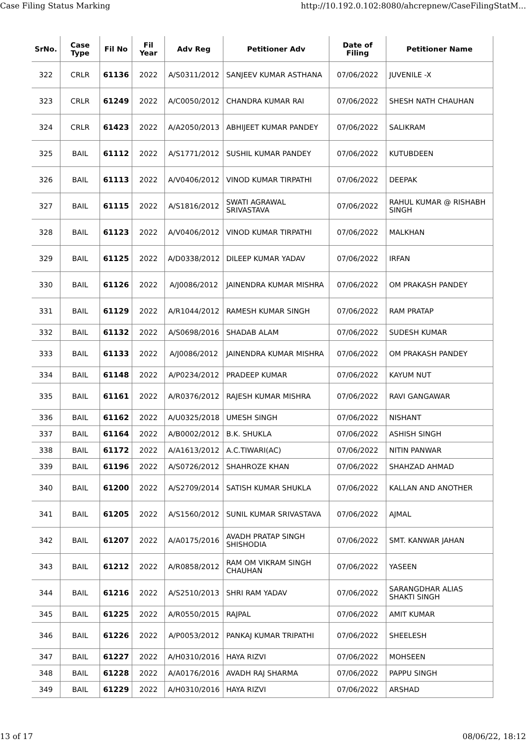Case Filing Status Marking http://10.192.0.102:8080/ahcrepnew/CaseFilingStatM...
| SrNo. | Case Type | Fil No | Fil Year | Adv Reg | Petitioner Adv | Date of Filing | Petitioner Name |
| --- | --- | --- | --- | --- | --- | --- | --- |
| 322 | CRLR | 61136 | 2022 | A/S0311/2012 | SANJEEV KUMAR ASTHANA | 07/06/2022 | JUVENILE -X |
| 323 | CRLR | 61249 | 2022 | A/C0050/2012 | CHANDRA KUMAR RAI | 07/06/2022 | SHESH NATH CHAUHAN |
| 324 | CRLR | 61423 | 2022 | A/A2050/2013 | ABHIJEET KUMAR PANDEY | 07/06/2022 | SALIKRAM |
| 325 | BAIL | 61112 | 2022 | A/S1771/2012 | SUSHIL KUMAR PANDEY | 07/06/2022 | KUTUBDEEN |
| 326 | BAIL | 61113 | 2022 | A/V0406/2012 | VINOD KUMAR TIRPATHI | 07/06/2022 | DEEPAK |
| 327 | BAIL | 61115 | 2022 | A/S1816/2012 | SWATI AGRAWAL SRIVASTAVA | 07/06/2022 | RAHUL KUMAR @ RISHABH SINGH |
| 328 | BAIL | 61123 | 2022 | A/V0406/2012 | VINOD KUMAR TIRPATHI | 07/06/2022 | MALKHAN |
| 329 | BAIL | 61125 | 2022 | A/D0338/2012 | DILEEP KUMAR YADAV | 07/06/2022 | IRFAN |
| 330 | BAIL | 61126 | 2022 | A/J0086/2012 | JAINENDRA KUMAR MISHRA | 07/06/2022 | OM PRAKASH PANDEY |
| 331 | BAIL | 61129 | 2022 | A/R1044/2012 | RAMESH KUMAR SINGH | 07/06/2022 | RAM PRATAP |
| 332 | BAIL | 61132 | 2022 | A/S0698/2016 | SHADAB ALAM | 07/06/2022 | SUDESH KUMAR |
| 333 | BAIL | 61133 | 2022 | A/J0086/2012 | JAINENDRA KUMAR MISHRA | 07/06/2022 | OM PRAKASH PANDEY |
| 334 | BAIL | 61148 | 2022 | A/P0234/2012 | PRADEEP KUMAR | 07/06/2022 | KAYUM NUT |
| 335 | BAIL | 61161 | 2022 | A/R0376/2012 | RAJESH KUMAR MISHRA | 07/06/2022 | RAVI GANGAWAR |
| 336 | BAIL | 61162 | 2022 | A/U0325/2018 | UMESH SINGH | 07/06/2022 | NISHANT |
| 337 | BAIL | 61164 | 2022 | A/B0002/2012 | B.K. SHUKLA | 07/06/2022 | ASHISH SINGH |
| 338 | BAIL | 61172 | 2022 | A/A1613/2012 | A.C.TIWARI(AC) | 07/06/2022 | NITIN PANWAR |
| 339 | BAIL | 61196 | 2022 | A/S0726/2012 | SHAHROZE KHAN | 07/06/2022 | SHAHZAD AHMAD |
| 340 | BAIL | 61200 | 2022 | A/S2709/2014 | SATISH KUMAR SHUKLA | 07/06/2022 | KALLAN AND ANOTHER |
| 341 | BAIL | 61205 | 2022 | A/S1560/2012 | SUNIL KUMAR SRIVASTAVA | 07/06/2022 | AJMAL |
| 342 | BAIL | 61207 | 2022 | A/A0175/2016 | AVADH PRATAP SINGH SHISHODIA | 07/06/2022 | SMT. KANWAR JAHAN |
| 343 | BAIL | 61212 | 2022 | A/R0858/2012 | RAM OM VIKRAM SINGH CHAUHAN | 07/06/2022 | YASEEN |
| 344 | BAIL | 61216 | 2022 | A/S2510/2013 | SHRI RAM YADAV | 07/06/2022 | SARANGDHAR ALIAS SHAKTI SINGH |
| 345 | BAIL | 61225 | 2022 | A/R0550/2015 | RAJPAL | 07/06/2022 | AMIT KUMAR |
| 346 | BAIL | 61226 | 2022 | A/P0053/2012 | PANKAJ KUMAR TRIPATHI | 07/06/2022 | SHEELESH |
| 347 | BAIL | 61227 | 2022 | A/H0310/2016 | HAYA RIZVI | 07/06/2022 | MOHSEEN |
| 348 | BAIL | 61228 | 2022 | A/A0176/2016 | AVADH RAJ SHARMA | 07/06/2022 | PAPPU SINGH |
| 349 | BAIL | 61229 | 2022 | A/H0310/2016 | HAYA RIZVI | 07/06/2022 | ARSHAD |
13 of 17 08/06/22, 18:12